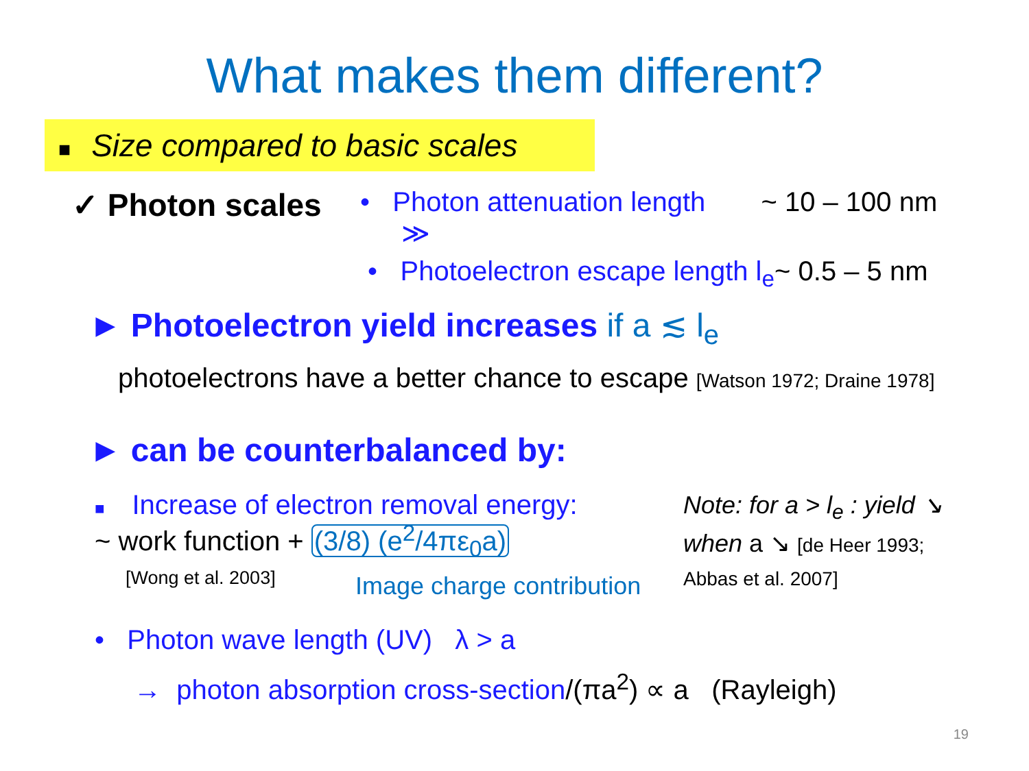What makes them different?
■ Size compared to basic scales
✓ Photon scales
• Photon attenuation length ~ 10 – 100 nm
≫
• Photoelectron escape length l<sub>e</sub>~ 0.5 – 5 nm
► Photoelectron yield increases if a ≲ l<sub>e</sub>
photoelectrons have a better chance to escape [Watson 1972; Draine 1978]
► can be counterbalanced by:
■ Increase of electron removal energy:
~ work function + (3/8) (e<sup>2</sup>/4πε<sub>0</sub>a)
[Wong et al. 2003] Image charge contribution
Note: for a > l<sub>e</sub> : yield ↘
when a ↘ [de Heer 1993;
Abbas et al. 2007]
• Photon wave length (UV) λ > a
→ photon absorption cross-section/(πa<sup>2</sup>) ∝ a (Rayleigh)
19